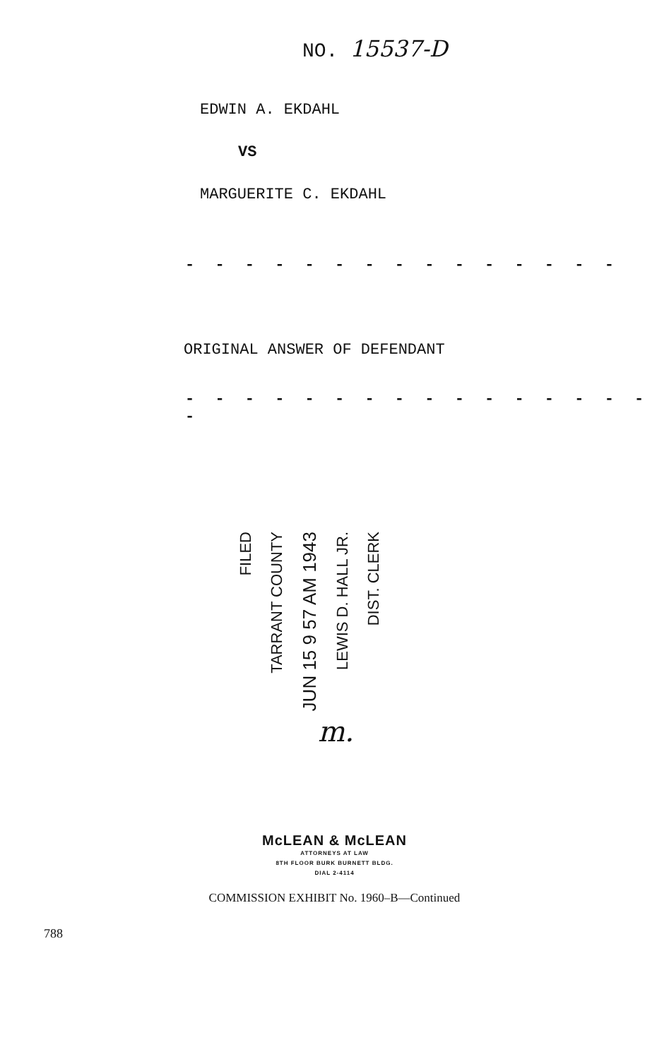NO. 15537-D
EDWIN A. EKDAHL
VS
MARGUERITE C. EKDAHL
- - - - - - - - - - - - - - -
ORIGINAL ANSWER OF DEFENDANT
- - - - - - - - - - - - - - - - -
FILED
TARRANT COUNTY
JUN 15 9 57 AM 1943
LEWIS D. HALL JR.
DIST. CLERK
m.
McLEAN & McLEAN
ATTORNEYS AT LAW
8TH FLOOR BURK BURNETT BLDG.
DIAL 2-4114
COMMISSION EXHIBIT No. 1960–B—Continued
788